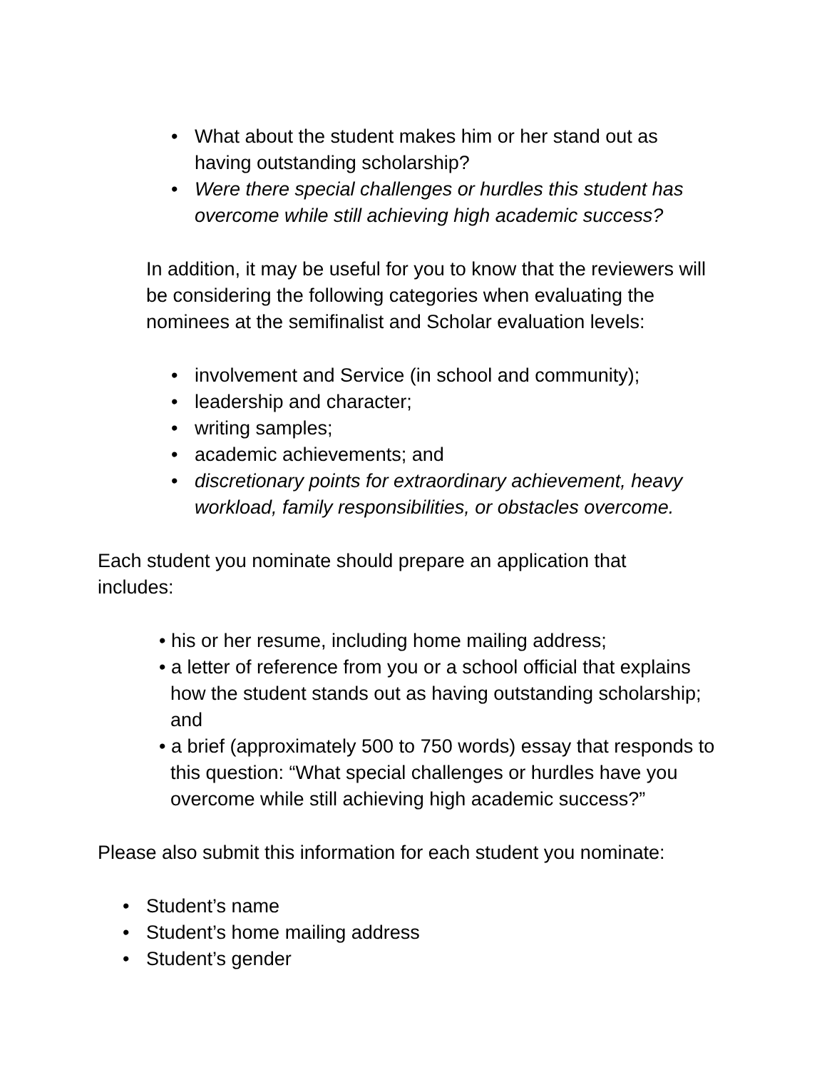• What about the student makes him or her stand out as having outstanding scholarship?
• Were there special challenges or hurdles this student has overcome while still achieving high academic success?
In addition, it may be useful for you to know that the reviewers will be considering the following categories when evaluating the nominees at the semifinalist and Scholar evaluation levels:
• involvement and Service (in school and community);
• leadership and character;
• writing samples;
• academic achievements; and
• discretionary points for extraordinary achievement, heavy workload, family responsibilities, or obstacles overcome.
Each student you nominate should prepare an application that includes:
• his or her resume, including home mailing address;
• a letter of reference from you or a school official that explains how the student stands out as having outstanding scholarship; and
• a brief (approximately 500 to 750 words) essay that responds to this question: “What special challenges or hurdles have you overcome while still achieving high academic success?”
Please also submit this information for each student you nominate:
• Student’s name
• Student’s home mailing address
• Student’s gender